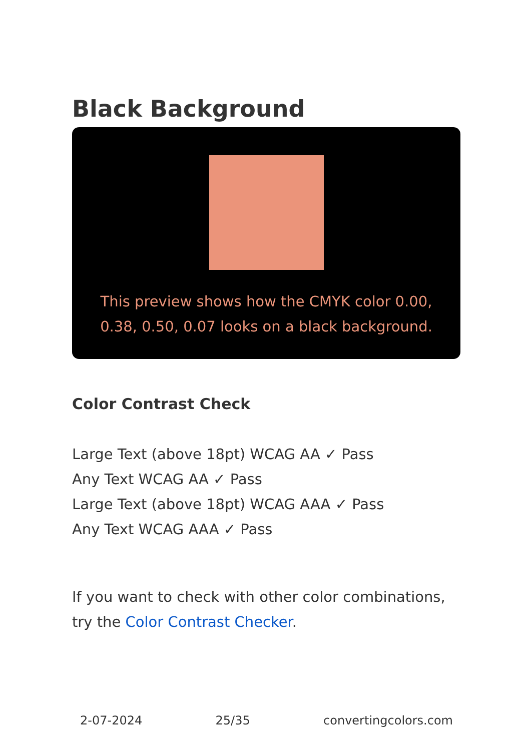Black Background
This preview shows how the CMYK color 0.00, 0.38, 0.50, 0.07 looks on a black background.
Color Contrast Check
Large Text (above 18pt) WCAG AA ✓ Pass
Any Text WCAG AA ✓ Pass
Large Text (above 18pt) WCAG AAA ✓ Pass
Any Text WCAG AAA ✓ Pass
If you want to check with other color combinations, try the Color Contrast Checker.
2-07-2024 25/35 convertingcolors.com